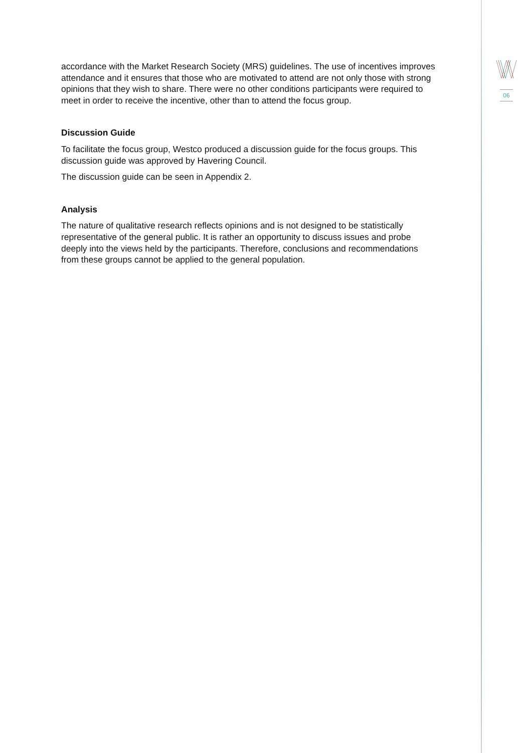accordance with the Market Research Society (MRS) guidelines. The use of incentives improves attendance and it ensures that those who are motivated to attend are not only those with strong opinions that they wish to share. There were no other conditions participants were required to meet in order to receive the incentive, other than to attend the focus group.
Discussion Guide
To facilitate the focus group, Westco produced a discussion guide for the focus groups. This discussion guide was approved by Havering Council.
The discussion guide can be seen in Appendix 2.
Analysis
The nature of qualitative research reflects opinions and is not designed to be statistically representative of the general public. It is rather an opportunity to discuss issues and probe deeply into the views held by the participants. Therefore, conclusions and recommendations from these groups cannot be applied to the general population.
06